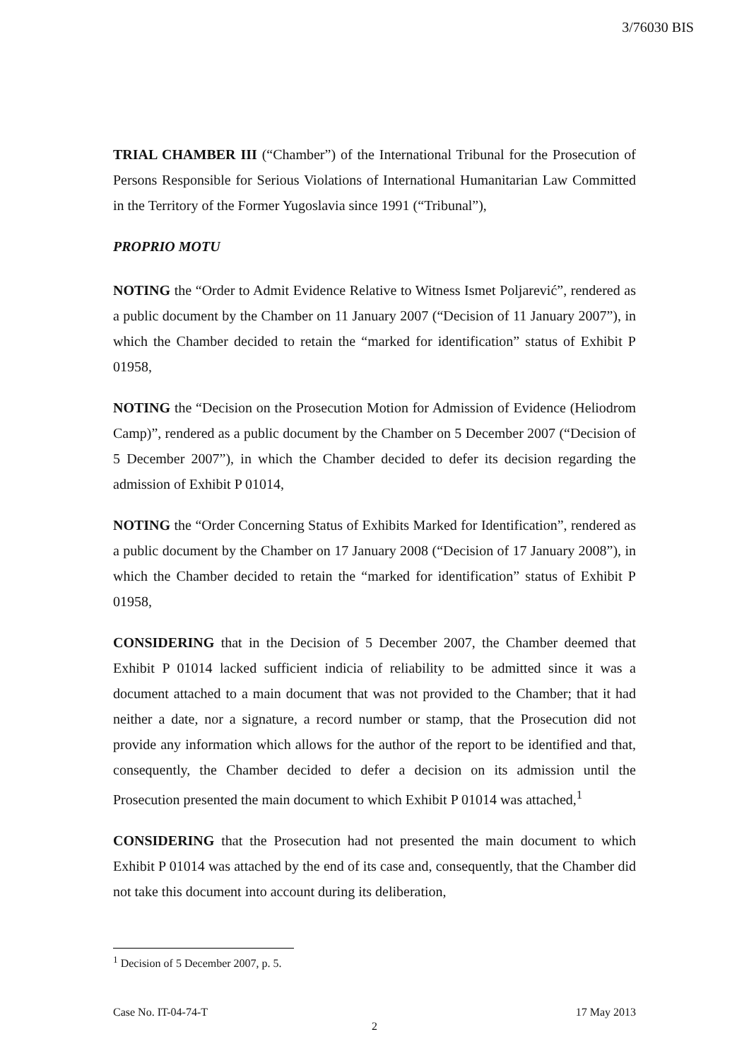3/76030 BIS
TRIAL CHAMBER III (“Chamber”) of the International Tribunal for the Prosecution of Persons Responsible for Serious Violations of International Humanitarian Law Committed in the Territory of the Former Yugoslavia since 1991 (“Tribunal”),
PROPRIO MOTU
NOTING the “Order to Admit Evidence Relative to Witness Ismet Poljarević”, rendered as a public document by the Chamber on 11 January 2007 (“Decision of 11 January 2007”), in which the Chamber decided to retain the “marked for identification” status of Exhibit P 01958,
NOTING the “Decision on the Prosecution Motion for Admission of Evidence (Heliodrom Camp)”, rendered as a public document by the Chamber on 5 December 2007 (“Decision of 5 December 2007”), in which the Chamber decided to defer its decision regarding the admission of Exhibit P 01014,
NOTING the “Order Concerning Status of Exhibits Marked for Identification”, rendered as a public document by the Chamber on 17 January 2008 (“Decision of 17 January 2008”), in which the Chamber decided to retain the “marked for identification” status of Exhibit P 01958,
CONSIDERING that in the Decision of 5 December 2007, the Chamber deemed that Exhibit P 01014 lacked sufficient indicia of reliability to be admitted since it was a document attached to a main document that was not provided to the Chamber; that it had neither a date, nor a signature, a record number or stamp, that the Prosecution did not provide any information which allows for the author of the report to be identified and that, consequently, the Chamber decided to defer a decision on its admission until the Prosecution presented the main document to which Exhibit P 01014 was attached,<sup>1</sup>
CONSIDERING that the Prosecution had not presented the main document to which Exhibit P 01014 was attached by the end of its case and, consequently, that the Chamber did not take this document into account during its deliberation,
<sup>1</sup> Decision of 5 December 2007, p. 5.
Case No. IT-04-74-T 17 May 2013
2